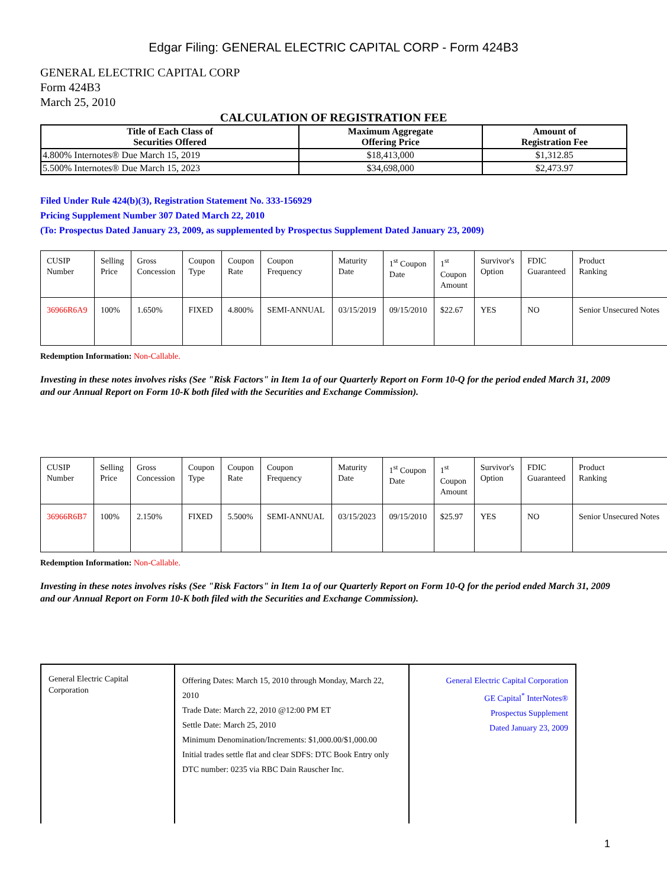Edgar Filing: GENERAL ELECTRIC CAPITAL CORP - Form 424B3
GENERAL ELECTRIC CAPITAL CORP
Form 424B3
March 25, 2010
CALCULATION OF REGISTRATION FEE
| Title of Each Class of Securities Offered | Maximum Aggregate Offering Price | Amount of Registration Fee |
| --- | --- | --- |
| 4.800% Internotes® Due March 15, 2019 | $18,413,000 | $1,312.85 |
| 5.500% Internotes® Due March 15, 2023 | $34,698,000 | $2,473.97 |
Filed Under Rule 424(b)(3), Registration Statement No. 333-156929
Pricing Supplement Number 307 Dated March 22, 2010
(To: Prospectus Dated January 23, 2009, as supplemented by Prospectus Supplement Dated January 23, 2009)
| CUSIP Number | Selling Price | Gross Concession | Coupon Type | Coupon Rate | Coupon Frequency | Maturity Date | 1<sup>st</sup> Coupon Date | 1<sup>st</sup> Coupon Amount | Survivor's Option | FDIC Guaranteed | Product Ranking |
| 36966R6A9 | 100% | 1.650% | FIXED | 4.800% | SEMI-ANNUAL | 03/15/2019 | 09/15/2010 | $22.67 | YES | NO | Senior Unsecured Notes |
Redemption Information: Non-Callable.
Investing in these notes involves risks (See "Risk Factors" in Item 1a of our Quarterly Report on Form 10-Q for the period ended March 31, 2009 and our Annual Report on Form 10-K both filed with the Securities and Exchange Commission).
| CUSIP Number | Selling Price | Gross Concession | Coupon Type | Coupon Rate | Coupon Frequency | Maturity Date | 1<sup>st</sup> Coupon Date | 1<sup>st</sup> Coupon Amount | Survivor's Option | FDIC Guaranteed | Product Ranking |
| 36966R6B7 | 100% | 2.150% | FIXED | 5.500% | SEMI-ANNUAL | 03/15/2023 | 09/15/2010 | $25.97 | YES | NO | Senior Unsecured Notes |
Redemption Information: Non-Callable.
Investing in these notes involves risks (See "Risk Factors" in Item 1a of our Quarterly Report on Form 10-Q for the period ended March 31, 2009 and our Annual Report on Form 10-K both filed with the Securities and Exchange Commission).
| General Electric Capital Corporation | Offering Dates: March 15, 2010 through Monday, March 22, 2010 Trade Date: March 22, 2010 @12:00 PM ET Settle Date: March 25, 2010 Minimum Denomination/Increments: $1,000.00/$1,000.00 Initial trades settle flat and clear SDFS: DTC Book Entry only DTC number: 0235 via RBC Dain Rauscher Inc. | General Electric Capital Corporation GE Capital<sup>*</sup> InterNotes® Prospectus Supplement Dated January 23, 2009 |
1